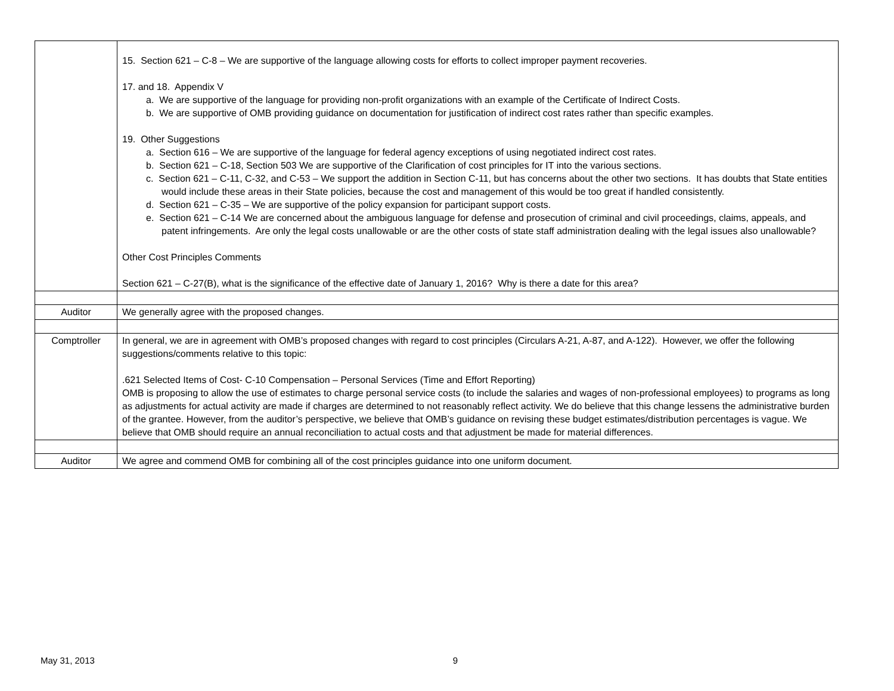| | 15. Section 621 – C-8 – We are supportive of the language allowing costs for efforts to collect improper payment recoveries. 17. and 18. Appendix V a. We are supportive of the language for providing non-profit organizations with an example of the Certificate of Indirect Costs. b. We are supportive of OMB providing guidance on documentation for justification of indirect cost rates rather than specific examples. 19. Other Suggestions a. Section 616 – We are supportive of the language for federal agency exceptions of using negotiated indirect cost rates. b. Section 621 – C-18, Section 503 We are supportive of the Clarification of cost principles for IT into the various sections. c. Section 621 – C-11, C-32, and C-53 – We support the addition in Section C-11, but has concerns about the other two sections. It has doubts that State entities would include these areas in their State policies, because the cost and management of this would be too great if handled consistently. d. Section 621 – C-35 – We are supportive of the policy expansion for participant support costs. e. Section 621 – C-14 We are concerned about the ambiguous language for defense and prosecution of criminal and civil proceedings, claims, appeals, and patent infringements. Are only the legal costs unallowable or are the other costs of state staff administration dealing with the legal issues also unallowable? Other Cost Principles Comments Section 621 – C-27(B), what is the significance of the effective date of January 1, 2016? Why is there a date for this area? |
| Auditor | We generally agree with the proposed changes. |
| Comptroller | In general, we are in agreement with OMB’s proposed changes with regard to cost principles (Circulars A-21, A-87, and A-122). However, we offer the following suggestions/comments relative to this topic: .621 Selected Items of Cost- C-10 Compensation – Personal Services (Time and Effort Reporting) OMB is proposing to allow the use of estimates to charge personal service costs (to include the salaries and wages of non-professional employees) to programs as long as adjustments for actual activity are made if charges are determined to not reasonably reflect activity. We do believe that this change lessens the administrative burden of the grantee. However, from the auditor’s perspective, we believe that OMB’s guidance on revising these budget estimates/distribution percentages is vague. We believe that OMB should require an annual reconciliation to actual costs and that adjustment be made for material differences. |
| Auditor | We agree and commend OMB for combining all of the cost principles guidance into one uniform document. |
May 31, 2013 9